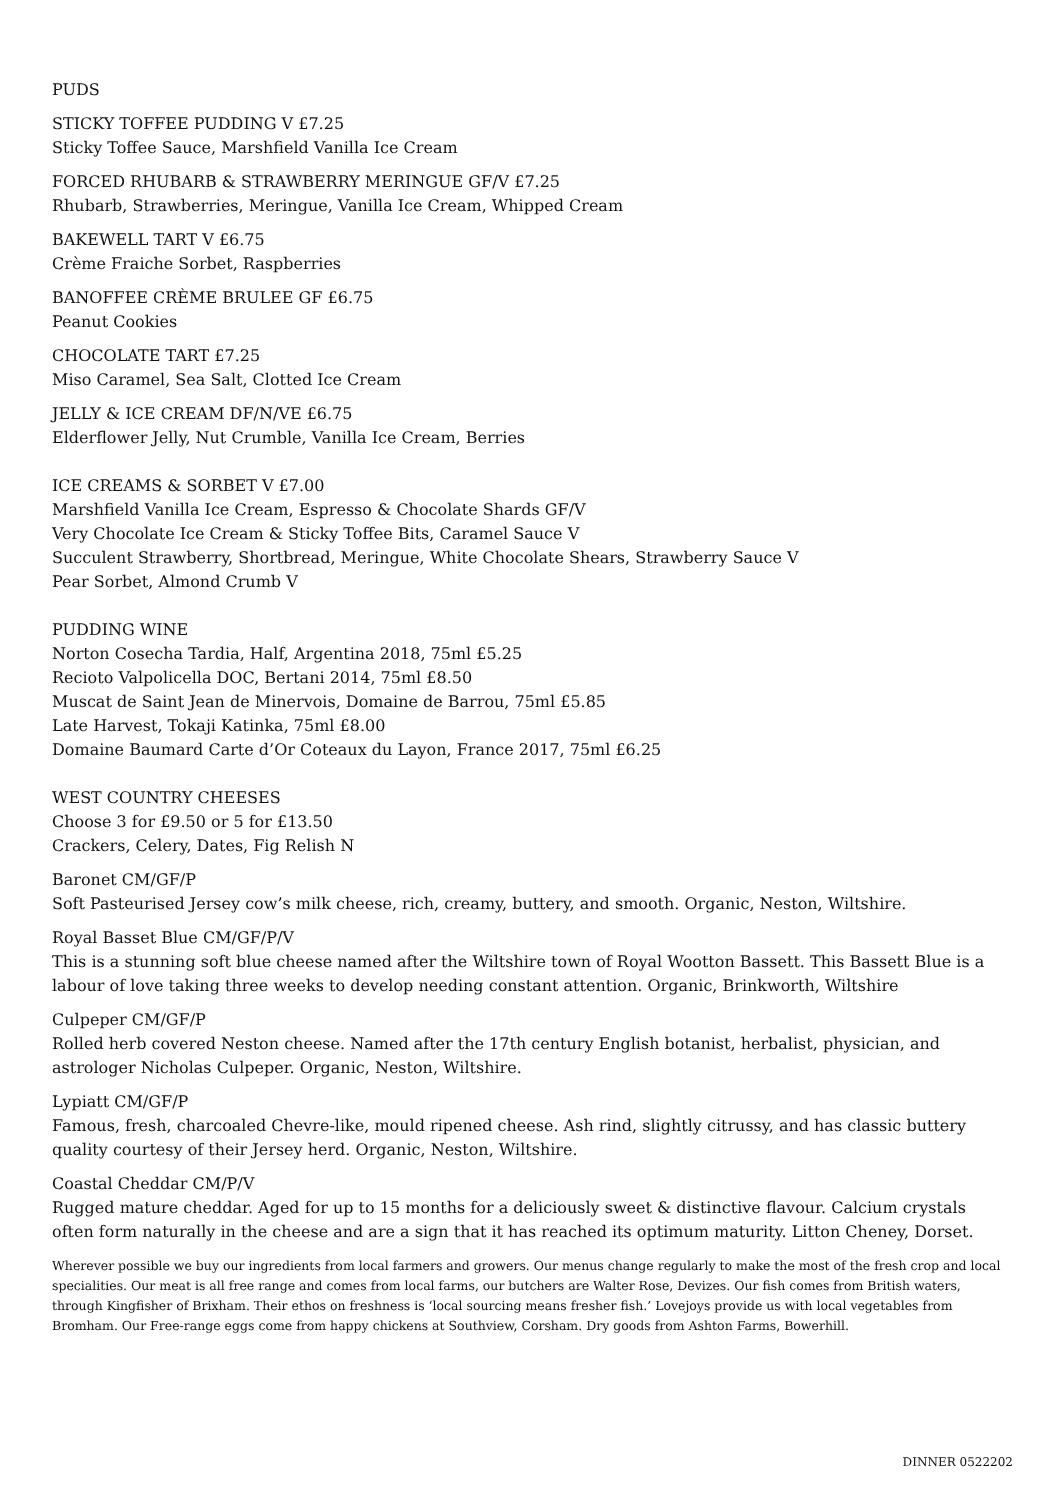PUDS
STICKY TOFFEE PUDDING V £7.25
Sticky Toffee Sauce, Marshfield Vanilla Ice Cream
FORCED RHUBARB & STRAWBERRY MERINGUE GF/V £7.25
Rhubarb, Strawberries, Meringue, Vanilla Ice Cream, Whipped Cream
BAKEWELL TART V £6.75
Crème Fraiche Sorbet, Raspberries
BANOFFEE CRÈME BRULEE GF £6.75
Peanut Cookies
CHOCOLATE TART £7.25
Miso Caramel, Sea Salt, Clotted Ice Cream
JELLY & ICE CREAM DF/N/VE £6.75
Elderflower Jelly, Nut Crumble, Vanilla Ice Cream, Berries
ICE CREAMS & SORBET V £7.00
Marshfield Vanilla Ice Cream, Espresso & Chocolate Shards GF/V
Very Chocolate Ice Cream & Sticky Toffee Bits, Caramel Sauce V
Succulent Strawberry, Shortbread, Meringue, White Chocolate Shears, Strawberry Sauce V
Pear Sorbet, Almond Crumb V
PUDDING WINE
Norton Cosecha Tardia, Half, Argentina 2018, 75ml £5.25
Recioto Valpolicella DOC, Bertani 2014, 75ml £8.50
Muscat de Saint Jean de Minervois, Domaine de Barrou, 75ml £5.85
Late Harvest, Tokaji Katinka, 75ml £8.00
Domaine Baumard Carte d’Or Coteaux du Layon, France 2017, 75ml £6.25
WEST COUNTRY CHEESES
Choose 3 for £9.50 or 5 for £13.50
Crackers, Celery, Dates, Fig Relish N
Baronet CM/GF/P
Soft Pasteurised Jersey cow’s milk cheese, rich, creamy, buttery, and smooth. Organic, Neston, Wiltshire.
Royal Basset Blue CM/GF/P/V
This is a stunning soft blue cheese named after the Wiltshire town of Royal Wootton Bassett. This Bassett Blue is a labour of love taking three weeks to develop needing constant attention. Organic, Brinkworth, Wiltshire
Culpeper CM/GF/P
Rolled herb covered Neston cheese. Named after the 17th century English botanist, herbalist, physician, and astrologer Nicholas Culpeper. Organic, Neston, Wiltshire.
Lypiatt CM/GF/P
Famous, fresh, charcoaled Chevre-like, mould ripened cheese. Ash rind, slightly citrussy, and has classic buttery quality courtesy of their Jersey herd. Organic, Neston, Wiltshire.
Coastal Cheddar CM/P/V
Rugged mature cheddar. Aged for up to 15 months for a deliciously sweet & distinctive flavour. Calcium crystals often form naturally in the cheese and are a sign that it has reached its optimum maturity. Litton Cheney, Dorset.
Wherever possible we buy our ingredients from local farmers and growers. Our menus change regularly to make the most of the fresh crop and local specialities. Our meat is all free range and comes from local farms, our butchers are Walter Rose, Devizes. Our fish comes from British waters, through Kingfisher of Brixham. Their ethos on freshness is ‘local sourcing means fresher fish.’ Lovejoys provide us with local vegetables from Bromham. Our Free-range eggs come from happy chickens at Southview, Corsham. Dry goods from Ashton Farms, Bowerhill.
DINNER 0522202